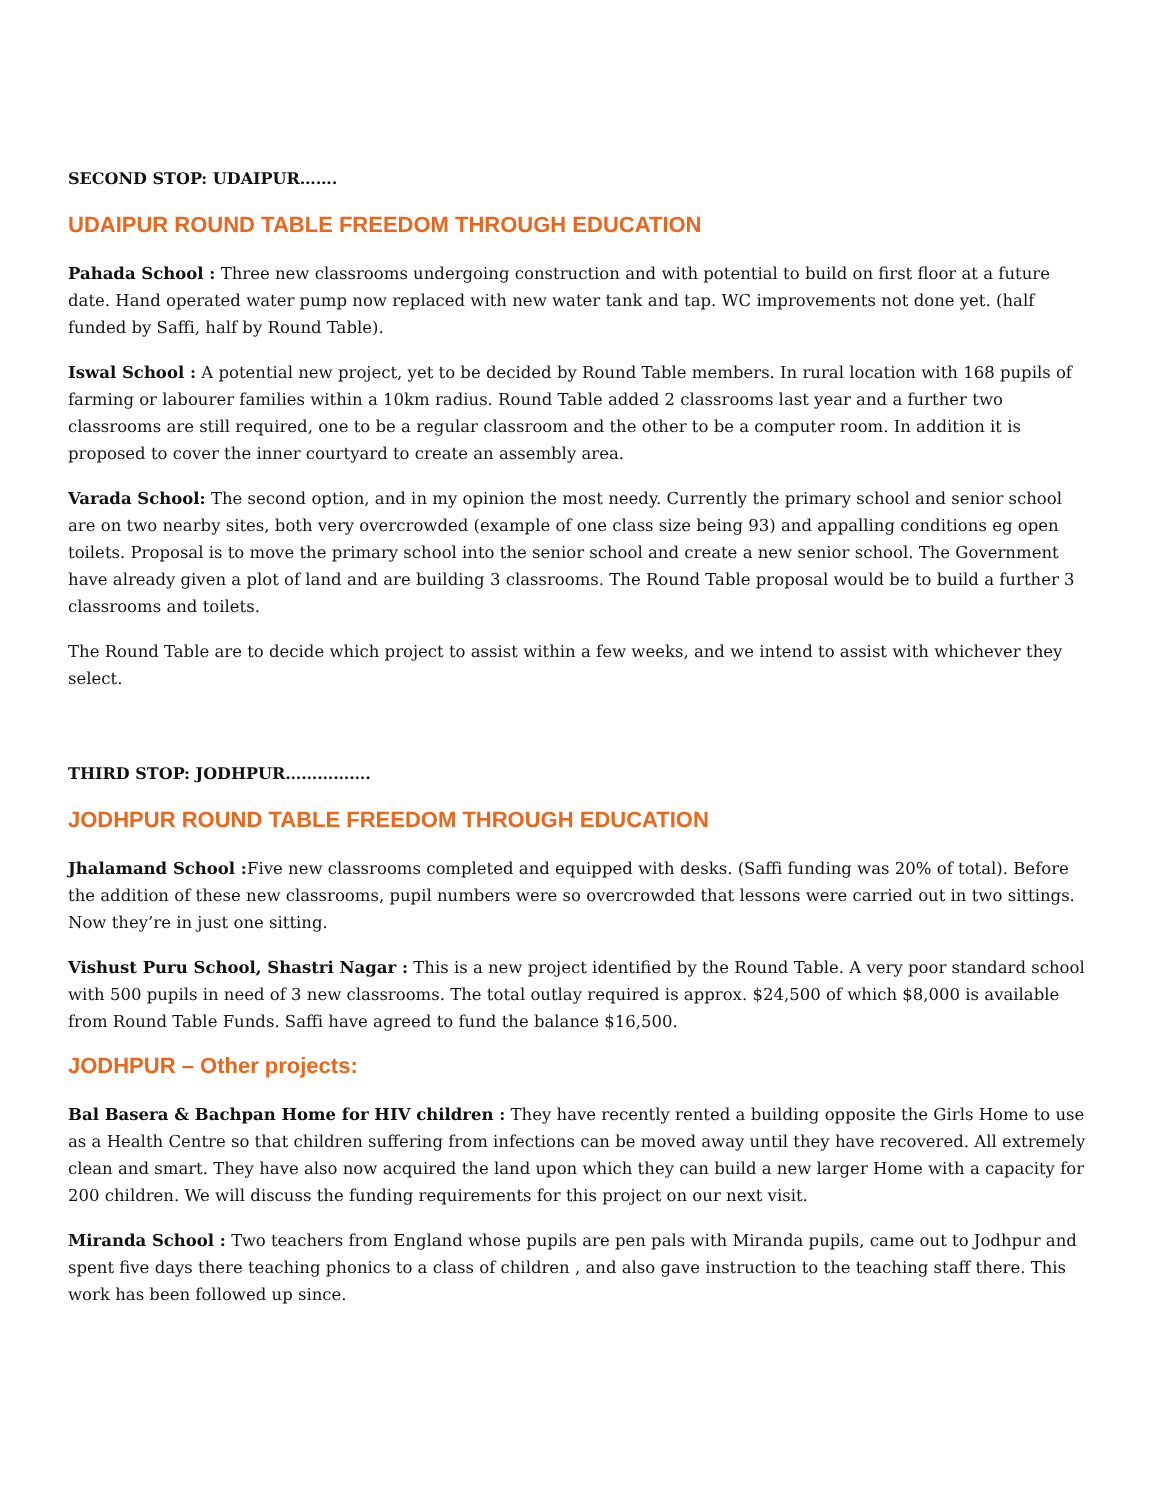SECOND STOP: UDAIPUR…….
UDAIPUR ROUND TABLE FREEDOM THROUGH EDUCATION
Pahada School : Three new classrooms undergoing construction and with potential to build on first floor at a future date. Hand operated water pump now replaced with new water tank and tap. WC improvements not done yet. (half funded by Saffi, half by Round Table).
Iswal School : A potential new project, yet to be decided by Round Table members. In rural location with 168 pupils of farming or labourer families within a 10km radius. Round Table added 2 classrooms last year and a further two classrooms are still required, one to be a regular classroom and the other to be a computer room. In addition it is proposed to cover the inner courtyard to create an assembly area.
Varada School: The second option, and in my opinion the most needy. Currently the primary school and senior school are on two nearby sites, both very overcrowded (example of one class size being 93) and appalling conditions eg open toilets. Proposal is to move the primary school into the senior school and create a new senior school. The Government have already given a plot of land and are building 3 classrooms. The Round Table proposal would be to build a further 3 classrooms and toilets.
The Round Table are to decide which project to assist within a few weeks, and we intend to assist with whichever they select.
THIRD STOP: JODHPUR…………….
JODHPUR ROUND TABLE FREEDOM THROUGH EDUCATION
Jhalamand School : Five new classrooms completed and equipped with desks. (Saffi funding was 20% of total). Before the addition of these new classrooms, pupil numbers were so overcrowded that lessons were carried out in two sittings. Now they’re in just one sitting.
Vishust Puru School, Shastri Nagar : This is a new project identified by the Round Table. A very poor standard school with 500 pupils in need of 3 new classrooms. The total outlay required is approx. $24,500 of which $8,000 is available from Round Table Funds. Saffi have agreed to fund the balance $16,500.
JODHPUR – Other projects:
Bal Basera & Bachpan Home for HIV children : They have recently rented a building opposite the Girls Home to use as a Health Centre so that children suffering from infections can be moved away until they have recovered. All extremely clean and smart. They have also now acquired the land upon which they can build a new larger Home with a capacity for 200 children. We will discuss the funding requirements for this project on our next visit.
Miranda School : Two teachers from England whose pupils are pen pals with Miranda pupils, came out to Jodhpur and spent five days there teaching phonics to a class of children , and also gave instruction to the teaching staff there. This work has been followed up since.